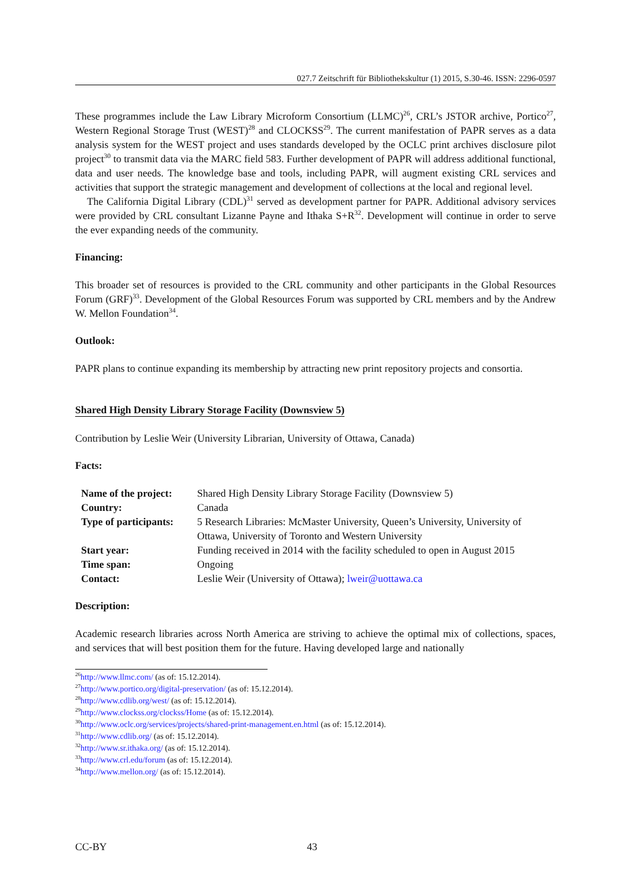027.7 Zeitschrift für Bibliothekskultur (1) 2015, S.30-46. ISSN: 2296-0597
These programmes include the Law Library Microform Consortium (LLMC)<sup>26</sup>, CRL’s JSTOR archive, Portico<sup>27</sup>, Western Regional Storage Trust (WEST)<sup>28</sup> and CLOCKSS<sup>29</sup>. The current manifestation of PAPR serves as a data analysis system for the WEST project and uses standards developed by the OCLC print archives disclosure pilot project<sup>30</sup> to transmit data via the MARC field 583. Further development of PAPR will address additional functional, data and user needs. The knowledge base and tools, including PAPR, will augment existing CRL services and activities that support the strategic management and development of collections at the local and regional level.
The California Digital Library (CDL)<sup>31</sup> served as development partner for PAPR. Additional advisory services were provided by CRL consultant Lizanne Payne and Ithaka S+R<sup>32</sup>. Development will continue in order to serve the ever expanding needs of the community.
Financing:
This broader set of resources is provided to the CRL community and other participants in the Global Resources Forum (GRF)<sup>33</sup>. Development of the Global Resources Forum was supported by CRL members and by the Andrew W. Mellon Foundation<sup>34</sup>.
Outlook:
PAPR plans to continue expanding its membership by attracting new print repository projects and consortia.
Shared High Density Library Storage Facility (Downsview 5)
Contribution by Leslie Weir (University Librarian, University of Ottawa, Canada)
Facts:
| Name of the project: | Shared High Density Library Storage Facility (Downsview 5) |
| Country: | Canada |
| Type of participants: | 5 Research Libraries: McMaster University, Queen’s University, University of Ottawa, University of Toronto and Western University |
| Start year: | Funding received in 2014 with the facility scheduled to open in August 2015 |
| Time span: | Ongoing |
| Contact: | Leslie Weir (University of Ottawa); lweir@uottawa.ca |
Description:
Academic research libraries across North America are striving to achieve the optimal mix of collections, spaces, and services that will best position them for the future. Having developed large and nationally
<sup>26</sup> http://www.llmc.com/ (as of: 15.12.2014).
<sup>27</sup> http://www.portico.org/digital-preservation/ (as of: 15.12.2014).
<sup>28</sup> http://www.cdlib.org/west/ (as of: 15.12.2014).
<sup>29</sup> http://www.clockss.org/clockss/Home (as of: 15.12.2014).
<sup>30</sup> http://www.oclc.org/services/projects/shared-print-management.en.html (as of: 15.12.2014).
<sup>31</sup> http://www.cdlib.org/ (as of: 15.12.2014).
<sup>32</sup> http://www.sr.ithaka.org/ (as of: 15.12.2014).
<sup>33</sup> http://www.crl.edu/forum (as of: 15.12.2014).
<sup>34</sup> http://www.mellon.org/ (as of: 15.12.2014).
CC-BY 43